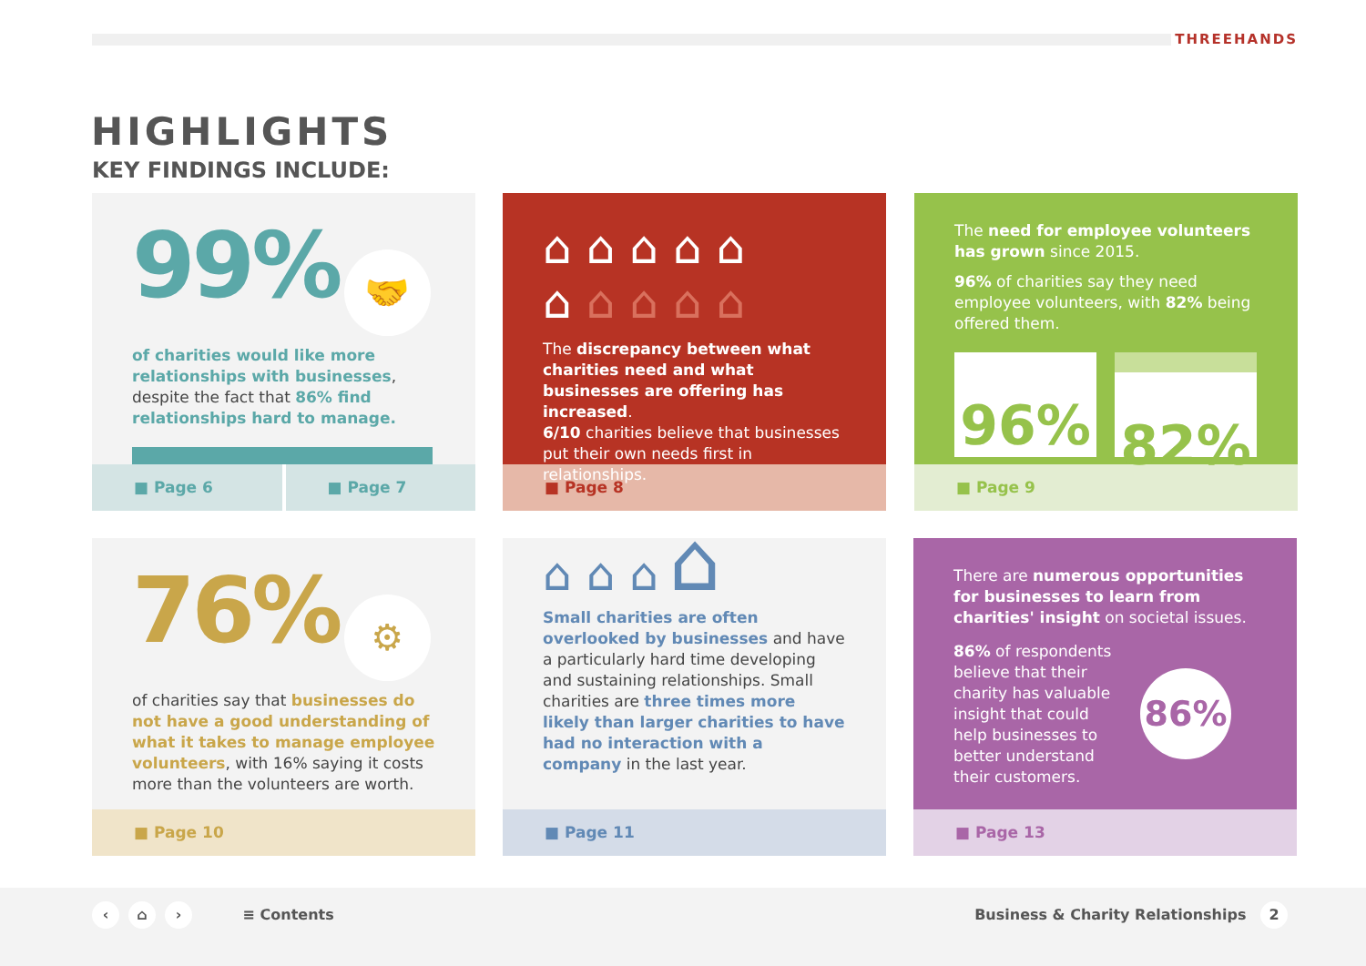THREEHANDS
HIGHLIGHTS
KEY FINDINGS INCLUDE:
99% 🤝
of charities would like more relationships with businesses, despite the fact that 86% find relationships hard to manage.
■ Page 6 ■ Page 7
⌂ ⌂ ⌂ ⌂ ⌂
⌂ ⌂ ⌂ ⌂ ⌂
The discrepancy between what charities need and what businesses are offering has increased.
6/10 charities believe that businesses put their own needs first in relationships.
■ Page 8
The need for employee volunteers has grown since 2015.
96% of charities say they need employee volunteers, with 82% being offered them.
96% 82%
■ Page 9
76% ⚙
of charities say that businesses do not have a good understanding of what it takes to manage employee volunteers, with 16% saying it costs more than the volunteers are worth.
■ Page 10
⌂ ⌂ ⌂ ⌂
Small charities are often overlooked by businesses and have a particularly hard time developing and sustaining relationships. Small charities are three times more likely than larger charities to have had no interaction with a company in the last year.
■ Page 11
There are numerous opportunities for businesses to learn from charities' insight on societal issues.
86% of respondents believe that their charity has valuable insight that could help businesses to better understand their customers.
86%
■ Page 13
‹ ⌂ › ≡ Contents
Business & Charity Relationships 2